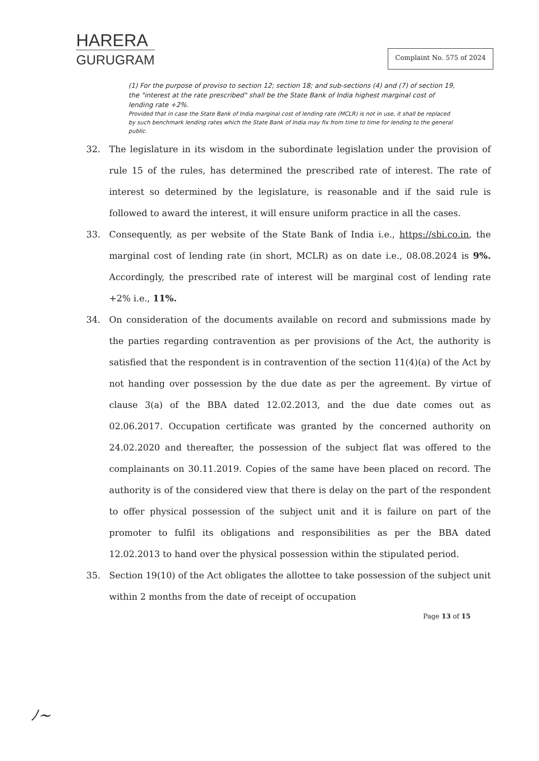HARERA
GURUGRAM
Complaint No. 575 of 2024
(1) For the purpose of proviso to section 12; section 18; and sub-sections (4) and (7) of section 19, the "interest at the rate prescribed" shall be the State Bank of India highest marginal cost of lending rate +2%.
Provided that in case the State Bank of India marginal cost of lending rate (MCLR) is not in use, it shall be replaced by such benchmark lending rates which the State Bank of India may fix from time to time for lending to the general public.
32. The legislature in its wisdom in the subordinate legislation under the provision of rule 15 of the rules, has determined the prescribed rate of interest. The rate of interest so determined by the legislature, is reasonable and if the said rule is followed to award the interest, it will ensure uniform practice in all the cases.
33. Consequently, as per website of the State Bank of India i.e., https://sbi.co.in, the marginal cost of lending rate (in short, MCLR) as on date i.e., 08.08.2024 is 9%. Accordingly, the prescribed rate of interest will be marginal cost of lending rate +2% i.e., 11%.
34. On consideration of the documents available on record and submissions made by the parties regarding contravention as per provisions of the Act, the authority is satisfied that the respondent is in contravention of the section 11(4)(a) of the Act by not handing over possession by the due date as per the agreement. By virtue of clause 3(a) of the BBA dated 12.02.2013, and the due date comes out as 02.06.2017. Occupation certificate was granted by the concerned authority on 24.02.2020 and thereafter, the possession of the subject flat was offered to the complainants on 30.11.2019. Copies of the same have been placed on record. The authority is of the considered view that there is delay on the part of the respondent to offer physical possession of the subject unit and it is failure on part of the promoter to fulfil its obligations and responsibilities as per the BBA dated 12.02.2013 to hand over the physical possession within the stipulated period.
35. Section 19(10) of the Act obligates the allottee to take possession of the subject unit within 2 months from the date of receipt of occupation
Page 13 of 15
ﾉ~